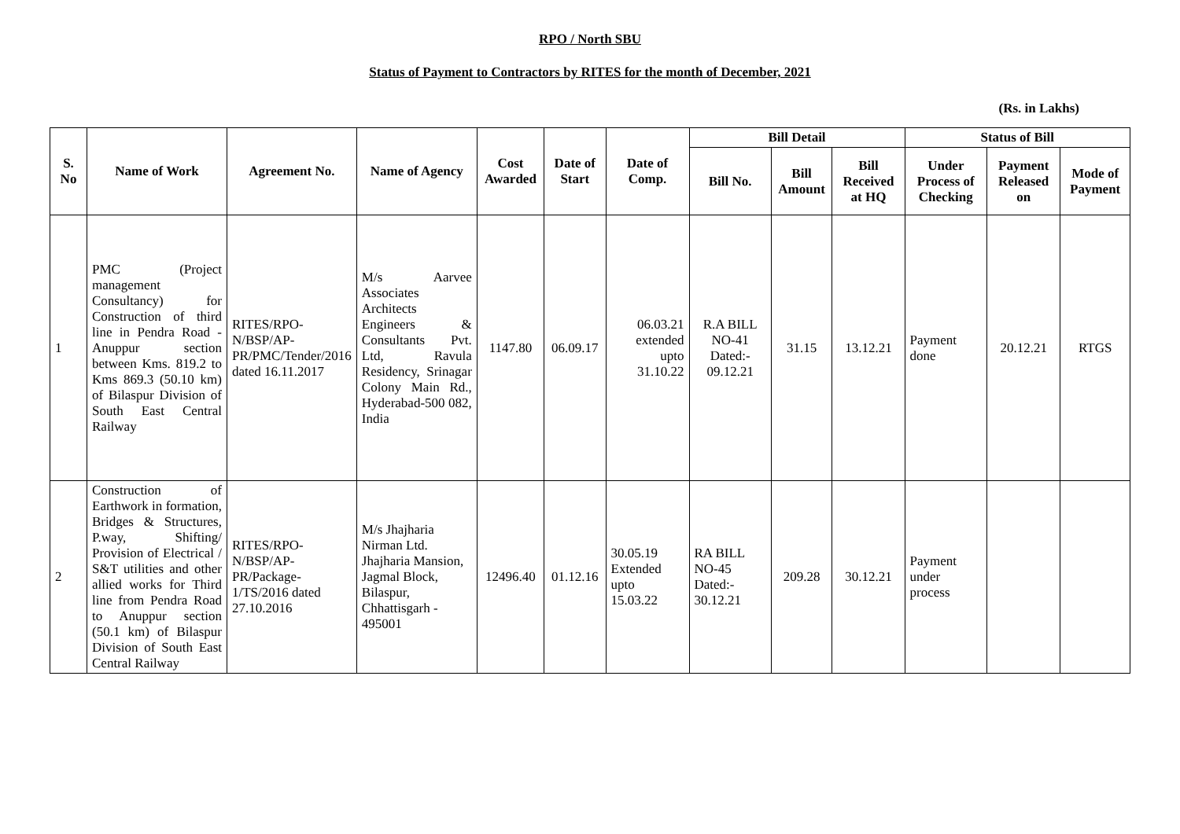RPO / North SBU
Status of Payment to Contractors by RITES for the month of December, 2021
(Rs. in Lakhs)
| S. No | Name of Work | Agreement No. | Name of Agency | Cost Awarded | Date of Start | Date of Comp. | Bill Detail | | | Status of Bill | | |
| --- | --- | --- | --- | --- | --- | --- | --- | --- | --- | --- | --- | --- |
| | | | | | | | Bill No. | Bill Amount | Bill Received at HQ | Under Process of Checking | Payment Released on | Mode of Payment |
| 1 | PMC (Project management Consultancy) for Construction of third line in Pendra Road - Anuppur section between Kms. 819.2 to Kms 869.3 (50.10 km) of Bilaspur Division of South East Central Railway | RITES/RPO-N/BSP/AP-PR/PMC/Tender/2016 dated 16.11.2017 | M/s Aarvee Associates Architects Engineers & Consultants Pvt. Ltd, Ravula Residency, Srinagar Colony Main Rd., Hyderabad-500 082, India | 1147.80 | 06.09.17 | 06.03.21 extended upto 31.10.22 | R.A BILL NO-41 Dated:- 09.12.21 | 31.15 | 13.12.21 | Payment done | 20.12.21 | RTGS |
| 2 | Construction of Earthwork in formation, Bridges & Structures, P.way, Shifting/ Provision of Electrical / S&T utilities and other allied works for Third line from Pendra Road to Anuppur section (50.1 km) of Bilaspur Division of South East Central Railway | RITES/RPO-N/BSP/AP-PR/Package-1/TS/2016 dated 27.10.2016 | M/s Jhajharia Nirman Ltd. Jhajharia Mansion, Jagmal Block, Bilaspur, Chhattisgarh - 495001 | 12496.40 | 01.12.16 | 30.05.19 Extended upto 15.03.22 | RA BILL NO-45 Dated:- 30.12.21 | 209.28 | 30.12.21 | Payment under process | | |